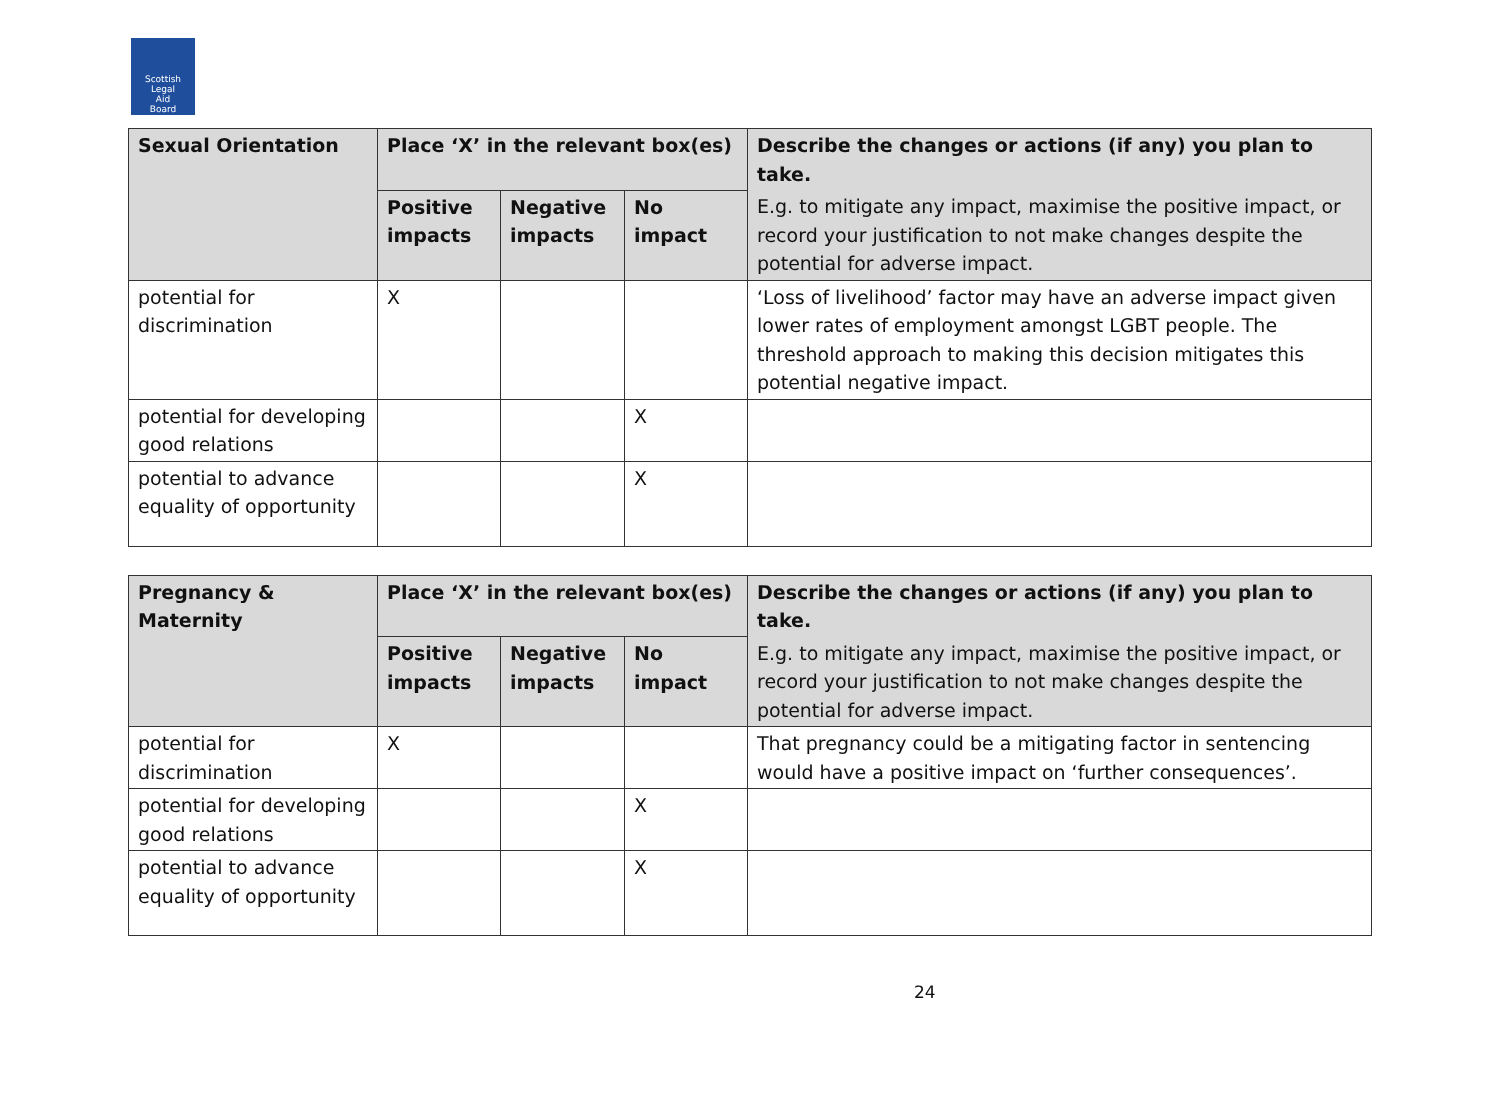Scottish
Legal
Aid
Board
| Sexual Orientation | Place ‘X’ in the relevant box(es) | | | Describe the changes or actions (if any) you plan to take. |
| --- | --- | --- | --- | --- |
| | Positive impacts | Negative impacts | No impact | E.g. to mitigate any impact, maximise the positive impact, or record your justification to not make changes despite the potential for adverse impact. |
| potential for discrimination | X | | | ‘Loss of livelihood’ factor may have an adverse impact given lower rates of employment amongst LGBT people. The threshold approach to making this decision mitigates this potential negative impact. |
| potential for developing good relations | | | X | |
| potential to advance equality of opportunity | | | X | |
| Pregnancy & Maternity | Place ‘X’ in the relevant box(es) | | | Describe the changes or actions (if any) you plan to take. |
| --- | --- | --- | --- | --- |
| | Positive impacts | Negative impacts | No impact | E.g. to mitigate any impact, maximise the positive impact, or record your justification to not make changes despite the potential for adverse impact. |
| potential for discrimination | X | | | That pregnancy could be a mitigating factor in sentencing would have a positive impact on ‘further consequences’. |
| potential for developing good relations | | | X | |
| potential to advance equality of opportunity | | | X | |
24